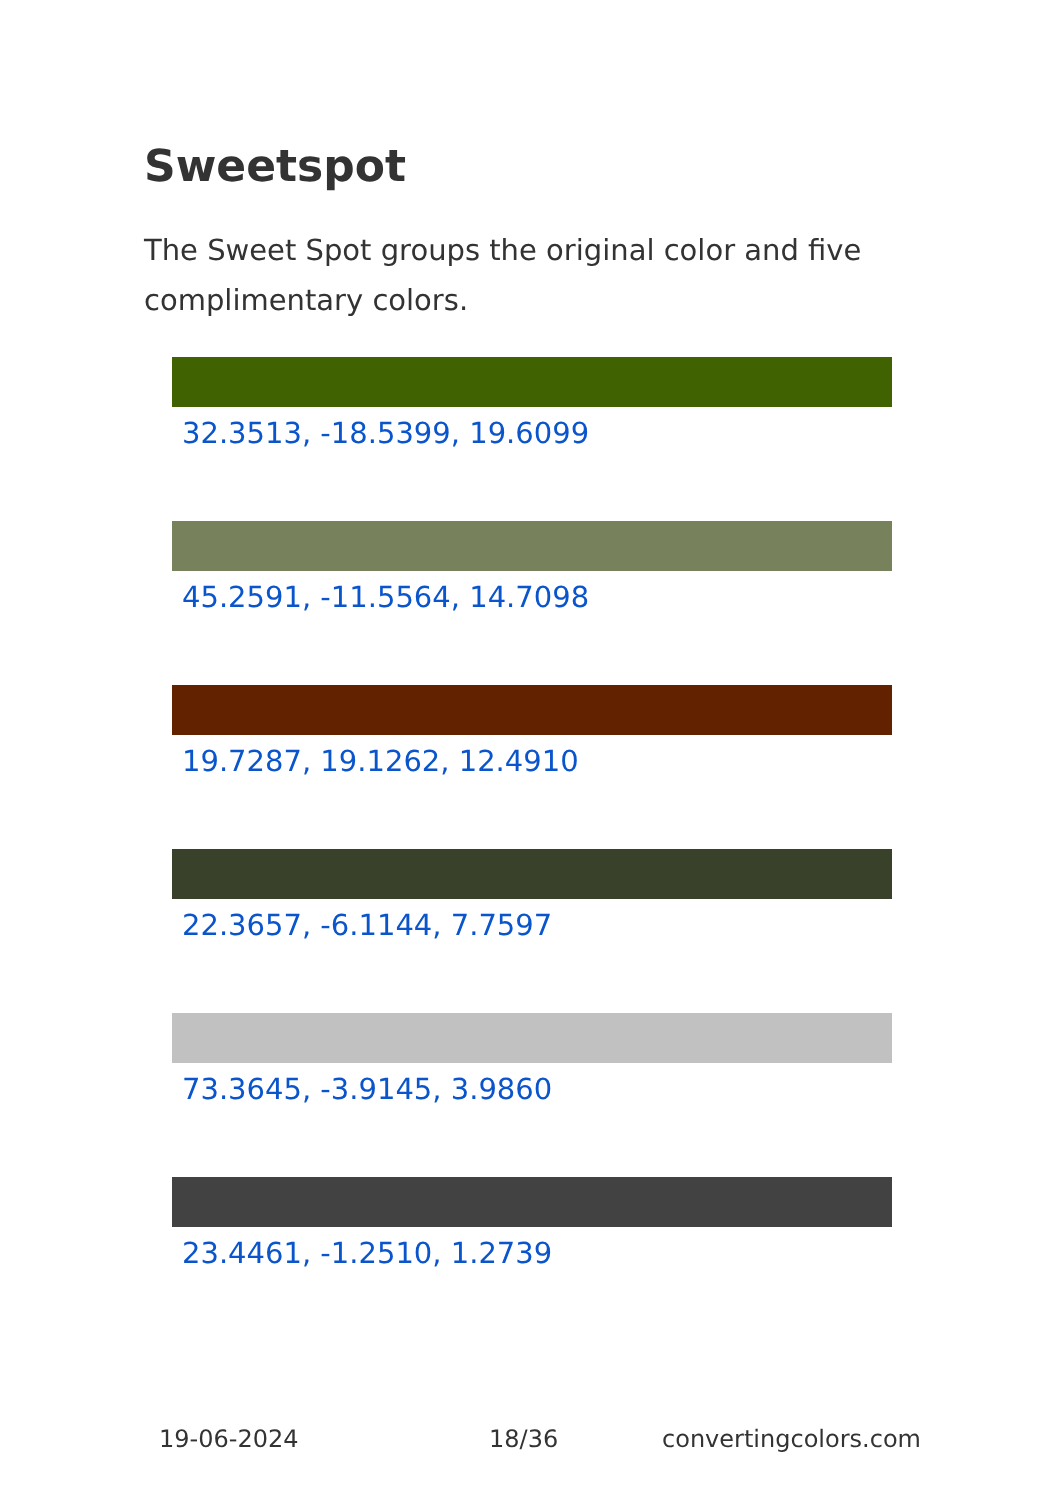Sweetspot
The Sweet Spot groups the original color and five complimentary colors.
32.3513, -18.5399, 19.6099
45.2591, -11.5564, 14.7098
19.7287, 19.1262, 12.4910
22.3657, -6.1144, 7.7597
73.3645, -3.9145, 3.9860
23.4461, -1.2510, 1.2739
19-06-2024 18/36 convertingcolors.com